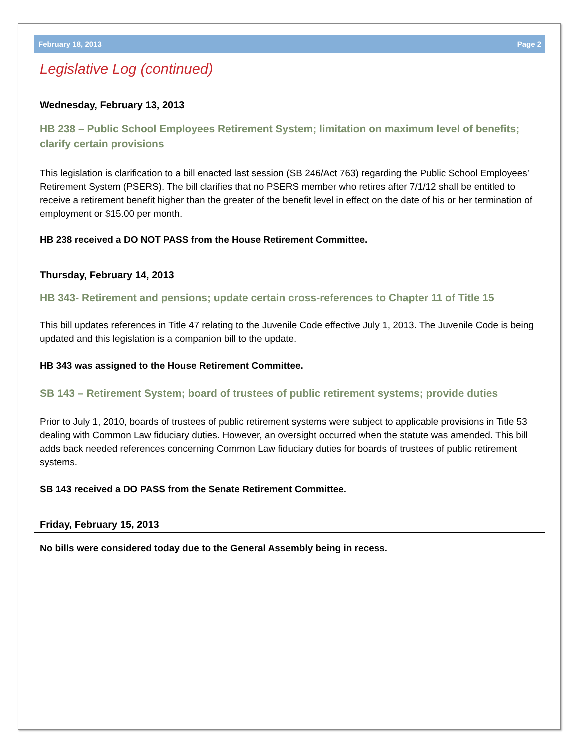February 18, 2013 Page 2
Legislative Log (continued)
Wednesday, February 13, 2013
HB 238 – Public School Employees Retirement System; limitation on maximum level of benefits; clarify certain provisions
This legislation is clarification to a bill enacted last session (SB 246/Act 763) regarding the Public School Employees’ Retirement System (PSERS). The bill clarifies that no PSERS member who retires after 7/1/12 shall be entitled to receive a retirement benefit higher than the greater of the benefit level in effect on the date of his or her termination of employment or $15.00 per month.
HB 238 received a DO NOT PASS from the House Retirement Committee.
Thursday, February 14, 2013
HB 343- Retirement and pensions; update certain cross-references to Chapter 11 of Title 15
This bill updates references in Title 47 relating to the Juvenile Code effective July 1, 2013. The Juvenile Code is being updated and this legislation is a companion bill to the update.
HB 343 was assigned to the House Retirement Committee.
SB 143 – Retirement System; board of trustees of public retirement systems; provide duties
Prior to July 1, 2010, boards of trustees of public retirement systems were subject to applicable provisions in Title 53 dealing with Common Law fiduciary duties. However, an oversight occurred when the statute was amended. This bill adds back needed references concerning Common Law fiduciary duties for boards of trustees of public retirement systems.
SB 143 received a DO PASS from the Senate Retirement Committee.
Friday, February 15, 2013
No bills were considered today due to the General Assembly being in recess.